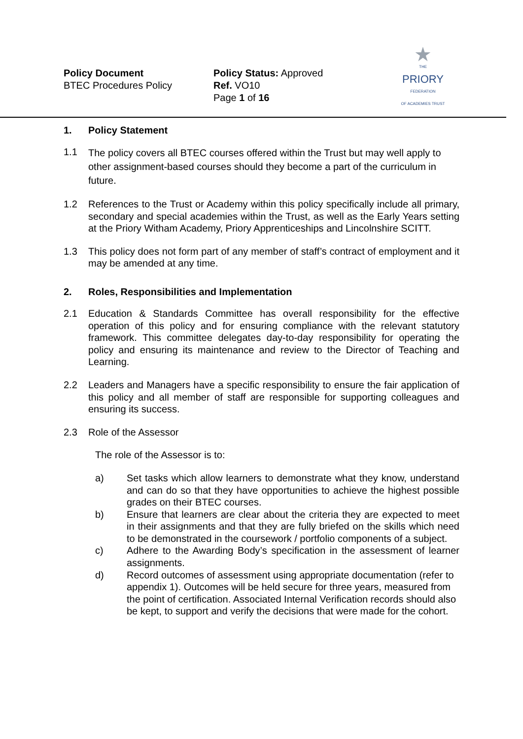Policy Document
BTEC Procedures Policy
Policy Status: Approved
Ref. VO10
Page 1 of 16
★
THE
PRIORY
FEDERATION
OF ACADEMIES TRUST
1. Policy Statement
1.1
The policy covers all BTEC courses offered within the Trust but may well apply to other assignment-based courses should they become a part of the curriculum in future.
1.2 References to the Trust or Academy within this policy specifically include all primary, secondary and special academies within the Trust, as well as the Early Years setting at the Priory Witham Academy, Priory Apprenticeships and Lincolnshire SCITT.
1.3 This policy does not form part of any member of staff’s contract of employment and it may be amended at any time.
2. Roles, Responsibilities and Implementation
2.1 Education & Standards Committee has overall responsibility for the effective operation of this policy and for ensuring compliance with the relevant statutory framework. This committee delegates day-to-day responsibility for operating the policy and ensuring its maintenance and review to the Director of Teaching and Learning.
2.2 Leaders and Managers have a specific responsibility to ensure the fair application of this policy and all member of staff are responsible for supporting colleagues and ensuring its success.
2.3 Role of the Assessor
The role of the Assessor is to:
a) Set tasks which allow learners to demonstrate what they know, understand and can do so that they have opportunities to achieve the highest possible grades on their BTEC courses.
b) Ensure that learners are clear about the criteria they are expected to meet in their assignments and that they are fully briefed on the skills which need to be demonstrated in the coursework / portfolio components of a subject.
c) Adhere to the Awarding Body’s specification in the assessment of learner assignments.
d) Record outcomes of assessment using appropriate documentation (refer to appendix 1). Outcomes will be held secure for three years, measured from the point of certification. Associated Internal Verification records should also be kept, to support and verify the decisions that were made for the cohort.